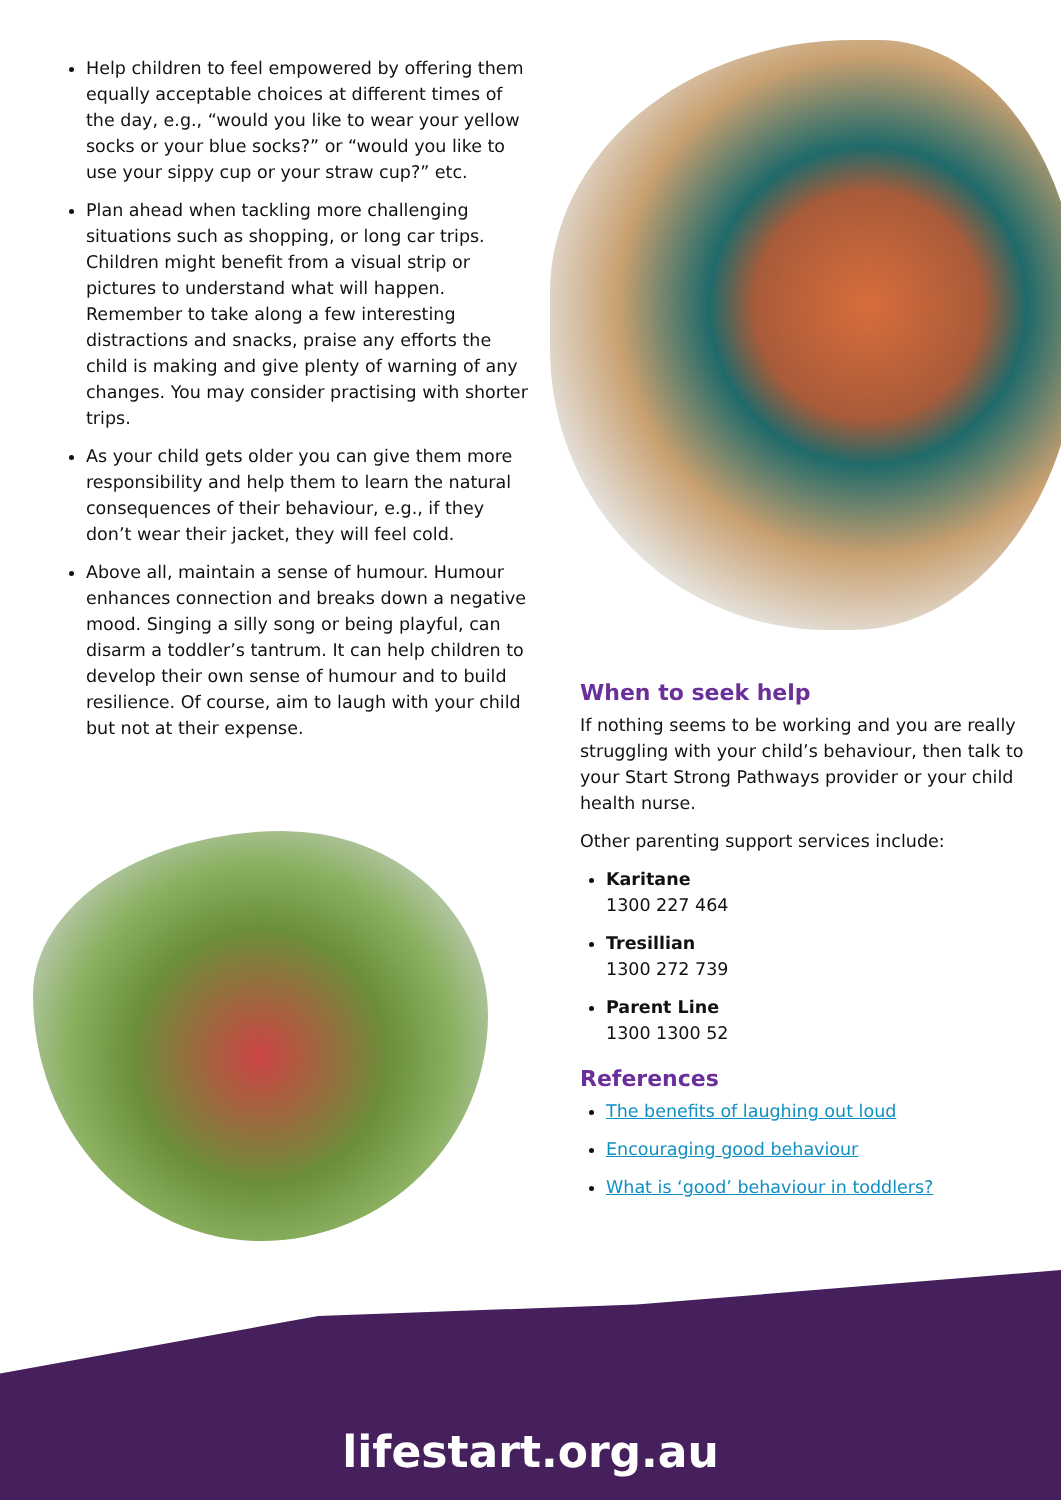Help children to feel empowered by offering them equally acceptable choices at different times of the day, e.g., “would you like to wear your yellow socks or your blue socks?” or “would you like to use your sippy cup or your straw cup?” etc.
Plan ahead when tackling more challenging situations such as shopping, or long car trips. Children might benefit from a visual strip or pictures to understand what will happen. Remember to take along a few interesting distractions and snacks, praise any efforts the child is making and give plenty of warning of any changes. You may consider practising with shorter trips.
As your child gets older you can give them more responsibility and help them to learn the natural consequences of their behaviour, e.g., if they don’t wear their jacket, they will feel cold.
Above all, maintain a sense of humour. Humour enhances connection and breaks down a negative mood. Singing a silly song or being playful, can disarm a toddler’s tantrum. It can help children to develop their own sense of humour and to build resilience. Of course, aim to laugh with your child but not at their expense.
When to seek help
If nothing seems to be working and you are really struggling with your child’s behaviour, then talk to your Start Strong Pathways provider or your child health nurse.
Other parenting support services include:
Karitane
1300 227 464
Tresillian
1300 272 739
Parent Line
1300 1300 52
References
The benefits of laughing out loud
Encouraging good behaviour
What is ‘good’ behaviour in toddlers?
lifestart.org.au